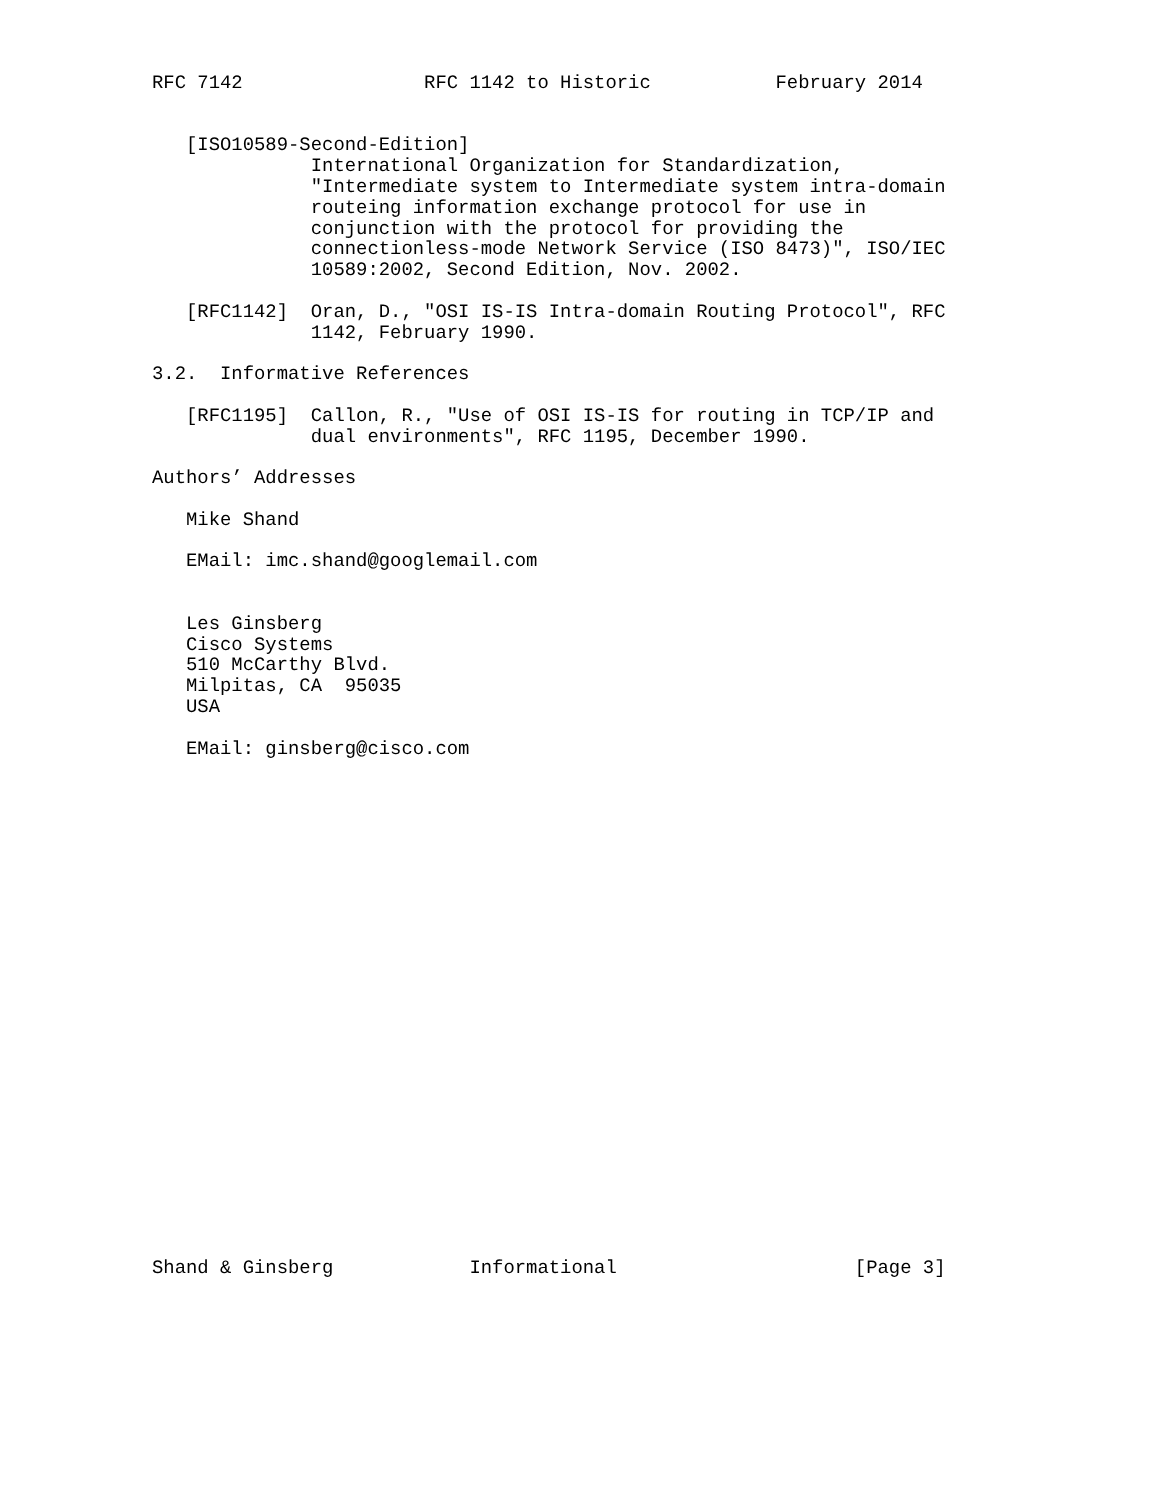RFC 7142                RFC 1142 to Historic           February 2014


   [ISO10589-Second-Edition]
              International Organization for Standardization,
              "Intermediate system to Intermediate system intra-domain
              routeing information exchange protocol for use in
              conjunction with the protocol for providing the
              connectionless-mode Network Service (ISO 8473)", ISO/IEC
              10589:2002, Second Edition, Nov. 2002.

   [RFC1142]  Oran, D., "OSI IS-IS Intra-domain Routing Protocol", RFC
              1142, February 1990.

3.2.  Informative References

   [RFC1195]  Callon, R., "Use of OSI IS-IS for routing in TCP/IP and
              dual environments", RFC 1195, December 1990.

Authors’ Addresses

   Mike Shand

   EMail: imc.shand@googlemail.com


   Les Ginsberg
   Cisco Systems
   510 McCarthy Blvd.
   Milpitas, CA  95035
   USA

   EMail: ginsberg@cisco.com
























Shand & Ginsberg            Informational                     [Page 3]